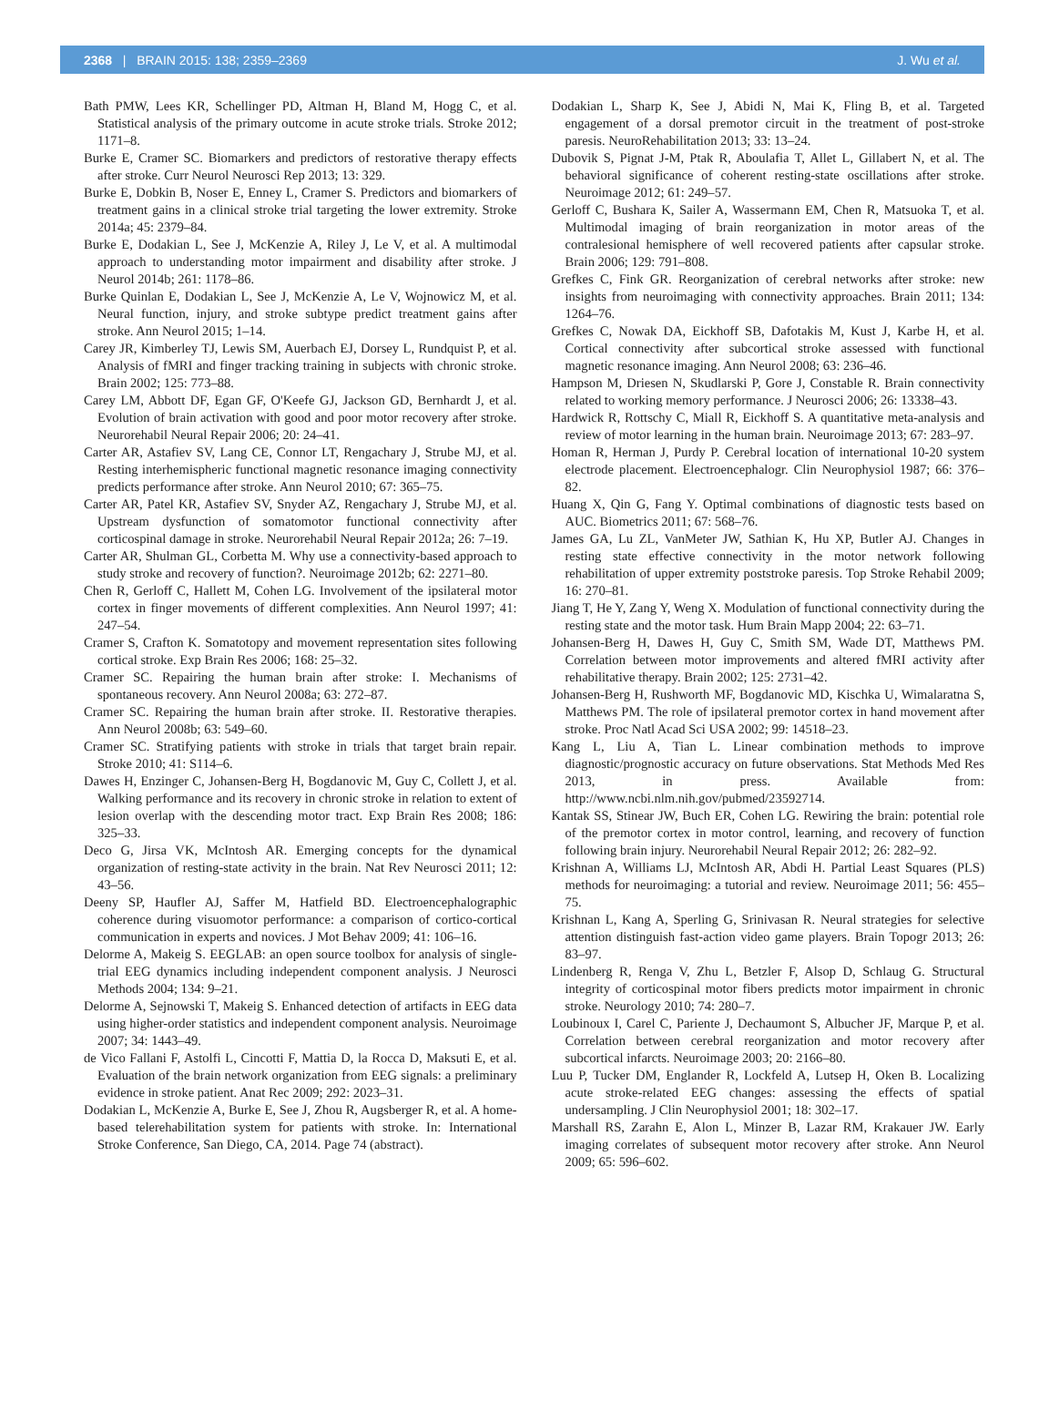2368 | BRAIN 2015: 138; 2359–2369 J. Wu et al.
Bath PMW, Lees KR, Schellinger PD, Altman H, Bland M, Hogg C, et al. Statistical analysis of the primary outcome in acute stroke trials. Stroke 2012; 1171–8.
Burke E, Cramer SC. Biomarkers and predictors of restorative therapy effects after stroke. Curr Neurol Neurosci Rep 2013; 13: 329.
Burke E, Dobkin B, Noser E, Enney L, Cramer S. Predictors and biomarkers of treatment gains in a clinical stroke trial targeting the lower extremity. Stroke 2014a; 45: 2379–84.
Burke E, Dodakian L, See J, McKenzie A, Riley J, Le V, et al. A multimodal approach to understanding motor impairment and disability after stroke. J Neurol 2014b; 261: 1178–86.
Burke Quinlan E, Dodakian L, See J, McKenzie A, Le V, Wojnowicz M, et al. Neural function, injury, and stroke subtype predict treatment gains after stroke. Ann Neurol 2015; 1–14.
Carey JR, Kimberley TJ, Lewis SM, Auerbach EJ, Dorsey L, Rundquist P, et al. Analysis of fMRI and finger tracking training in subjects with chronic stroke. Brain 2002; 125: 773–88.
Carey LM, Abbott DF, Egan GF, O'Keefe GJ, Jackson GD, Bernhardt J, et al. Evolution of brain activation with good and poor motor recovery after stroke. Neurorehabil Neural Repair 2006; 20: 24–41.
Carter AR, Astafiev SV, Lang CE, Connor LT, Rengachary J, Strube MJ, et al. Resting interhemispheric functional magnetic resonance imaging connectivity predicts performance after stroke. Ann Neurol 2010; 67: 365–75.
Carter AR, Patel KR, Astafiev SV, Snyder AZ, Rengachary J, Strube MJ, et al. Upstream dysfunction of somatomotor functional connectivity after corticospinal damage in stroke. Neurorehabil Neural Repair 2012a; 26: 7–19.
Carter AR, Shulman GL, Corbetta M. Why use a connectivity-based approach to study stroke and recovery of function?. Neuroimage 2012b; 62: 2271–80.
Chen R, Gerloff C, Hallett M, Cohen LG. Involvement of the ipsilateral motor cortex in finger movements of different complexities. Ann Neurol 1997; 41: 247–54.
Cramer S, Crafton K. Somatotopy and movement representation sites following cortical stroke. Exp Brain Res 2006; 168: 25–32.
Cramer SC. Repairing the human brain after stroke: I. Mechanisms of spontaneous recovery. Ann Neurol 2008a; 63: 272–87.
Cramer SC. Repairing the human brain after stroke. II. Restorative therapies. Ann Neurol 2008b; 63: 549–60.
Cramer SC. Stratifying patients with stroke in trials that target brain repair. Stroke 2010; 41: S114–6.
Dawes H, Enzinger C, Johansen-Berg H, Bogdanovic M, Guy C, Collett J, et al. Walking performance and its recovery in chronic stroke in relation to extent of lesion overlap with the descending motor tract. Exp Brain Res 2008; 186: 325–33.
Deco G, Jirsa VK, McIntosh AR. Emerging concepts for the dynamical organization of resting-state activity in the brain. Nat Rev Neurosci 2011; 12: 43–56.
Deeny SP, Haufler AJ, Saffer M, Hatfield BD. Electroencephalographic coherence during visuomotor performance: a comparison of cortico-cortical communication in experts and novices. J Mot Behav 2009; 41: 106–16.
Delorme A, Makeig S. EEGLAB: an open source toolbox for analysis of single-trial EEG dynamics including independent component analysis. J Neurosci Methods 2004; 134: 9–21.
Delorme A, Sejnowski T, Makeig S. Enhanced detection of artifacts in EEG data using higher-order statistics and independent component analysis. Neuroimage 2007; 34: 1443–49.
de Vico Fallani F, Astolfi L, Cincotti F, Mattia D, la Rocca D, Maksuti E, et al. Evaluation of the brain network organization from EEG signals: a preliminary evidence in stroke patient. Anat Rec 2009; 292: 2023–31.
Dodakian L, McKenzie A, Burke E, See J, Zhou R, Augsberger R, et al. A home-based telerehabilitation system for patients with stroke. In: International Stroke Conference, San Diego, CA, 2014. Page 74 (abstract).
Dodakian L, Sharp K, See J, Abidi N, Mai K, Fling B, et al. Targeted engagement of a dorsal premotor circuit in the treatment of post-stroke paresis. NeuroRehabilitation 2013; 33: 13–24.
Dubovik S, Pignat J-M, Ptak R, Aboulafia T, Allet L, Gillabert N, et al. The behavioral significance of coherent resting-state oscillations after stroke. Neuroimage 2012; 61: 249–57.
Gerloff C, Bushara K, Sailer A, Wassermann EM, Chen R, Matsuoka T, et al. Multimodal imaging of brain reorganization in motor areas of the contralesional hemisphere of well recovered patients after capsular stroke. Brain 2006; 129: 791–808.
Grefkes C, Fink GR. Reorganization of cerebral networks after stroke: new insights from neuroimaging with connectivity approaches. Brain 2011; 134: 1264–76.
Grefkes C, Nowak DA, Eickhoff SB, Dafotakis M, Kust J, Karbe H, et al. Cortical connectivity after subcortical stroke assessed with functional magnetic resonance imaging. Ann Neurol 2008; 63: 236–46.
Hampson M, Driesen N, Skudlarski P, Gore J, Constable R. Brain connectivity related to working memory performance. J Neurosci 2006; 26: 13338–43.
Hardwick R, Rottschy C, Miall R, Eickhoff S. A quantitative meta-analysis and review of motor learning in the human brain. Neuroimage 2013; 67: 283–97.
Homan R, Herman J, Purdy P. Cerebral location of international 10-20 system electrode placement. Electroencephalogr. Clin Neurophysiol 1987; 66: 376–82.
Huang X, Qin G, Fang Y. Optimal combinations of diagnostic tests based on AUC. Biometrics 2011; 67: 568–76.
James GA, Lu ZL, VanMeter JW, Sathian K, Hu XP, Butler AJ. Changes in resting state effective connectivity in the motor network following rehabilitation of upper extremity poststroke paresis. Top Stroke Rehabil 2009; 16: 270–81.
Jiang T, He Y, Zang Y, Weng X. Modulation of functional connectivity during the resting state and the motor task. Hum Brain Mapp 2004; 22: 63–71.
Johansen-Berg H, Dawes H, Guy C, Smith SM, Wade DT, Matthews PM. Correlation between motor improvements and altered fMRI activity after rehabilitative therapy. Brain 2002; 125: 2731–42.
Johansen-Berg H, Rushworth MF, Bogdanovic MD, Kischka U, Wimalaratna S, Matthews PM. The role of ipsilateral premotor cortex in hand movement after stroke. Proc Natl Acad Sci USA 2002; 99: 14518–23.
Kang L, Liu A, Tian L. Linear combination methods to improve diagnostic/prognostic accuracy on future observations. Stat Methods Med Res 2013, in press. Available from: http://www.ncbi.nlm.nih.gov/pubmed/23592714.
Kantak SS, Stinear JW, Buch ER, Cohen LG. Rewiring the brain: potential role of the premotor cortex in motor control, learning, and recovery of function following brain injury. Neurorehabil Neural Repair 2012; 26: 282–92.
Krishnan A, Williams LJ, McIntosh AR, Abdi H. Partial Least Squares (PLS) methods for neuroimaging: a tutorial and review. Neuroimage 2011; 56: 455–75.
Krishnan L, Kang A, Sperling G, Srinivasan R. Neural strategies for selective attention distinguish fast-action video game players. Brain Topogr 2013; 26: 83–97.
Lindenberg R, Renga V, Zhu L, Betzler F, Alsop D, Schlaug G. Structural integrity of corticospinal motor fibers predicts motor impairment in chronic stroke. Neurology 2010; 74: 280–7.
Loubinoux I, Carel C, Pariente J, Dechaumont S, Albucher JF, Marque P, et al. Correlation between cerebral reorganization and motor recovery after subcortical infarcts. Neuroimage 2003; 20: 2166–80.
Luu P, Tucker DM, Englander R, Lockfeld A, Lutsep H, Oken B. Localizing acute stroke-related EEG changes: assessing the effects of spatial undersampling. J Clin Neurophysiol 2001; 18: 302–17.
Marshall RS, Zarahn E, Alon L, Minzer B, Lazar RM, Krakauer JW. Early imaging correlates of subsequent motor recovery after stroke. Ann Neurol 2009; 65: 596–602.